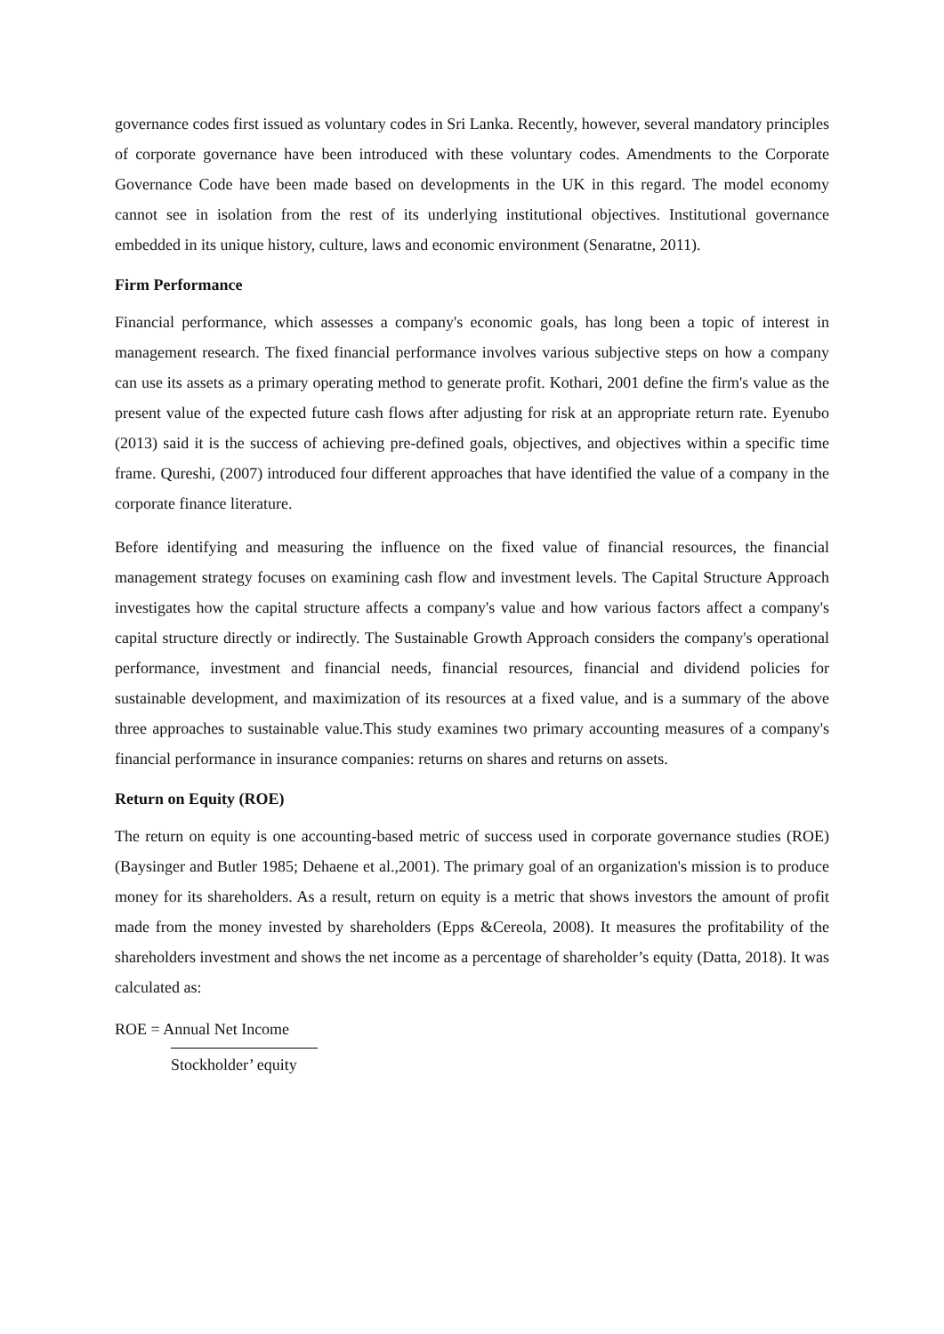governance codes first issued as voluntary codes in Sri Lanka. Recently, however, several mandatory principles of corporate governance have been introduced with these voluntary codes. Amendments to the Corporate Governance Code have been made based on developments in the UK in this regard. The model economy cannot see in isolation from the rest of its underlying institutional objectives. Institutional governance embedded in its unique history, culture, laws and economic environment (Senaratne, 2011).
Firm Performance
Financial performance, which assesses a company's economic goals, has long been a topic of interest in management research. The fixed financial performance involves various subjective steps on how a company can use its assets as a primary operating method to generate profit. Kothari, 2001 define the firm's value as the present value of the expected future cash flows after adjusting for risk at an appropriate return rate. Eyenubo (2013) said it is the success of achieving pre-defined goals, objectives, and objectives within a specific time frame. Qureshi, (2007) introduced four different approaches that have identified the value of a company in the corporate finance literature.
Before identifying and measuring the influence on the fixed value of financial resources, the financial management strategy focuses on examining cash flow and investment levels. The Capital Structure Approach investigates how the capital structure affects a company's value and how various factors affect a company's capital structure directly or indirectly. The Sustainable Growth Approach considers the company's operational performance, investment and financial needs, financial resources, financial and dividend policies for sustainable development, and maximization of its resources at a fixed value, and is a summary of the above three approaches to sustainable value.This study examines two primary accounting measures of a company's financial performance in insurance companies: returns on shares and returns on assets.
Return on Equity (ROE)
The return on equity is one accounting-based metric of success used in corporate governance studies (ROE)(Baysinger and Butler 1985; Dehaene et al.,2001). The primary goal of an organization's mission is to produce money for its shareholders. As a result, return on equity is a metric that shows investors the amount of profit made from the money invested by shareholders (Epps &Cereola, 2008). It measures the profitability of the shareholders investment and shows the net income as a percentage of shareholder’s equity (Datta, 2018). It was calculated as:
ROE = Annual Net Income
Stockholder’ equity